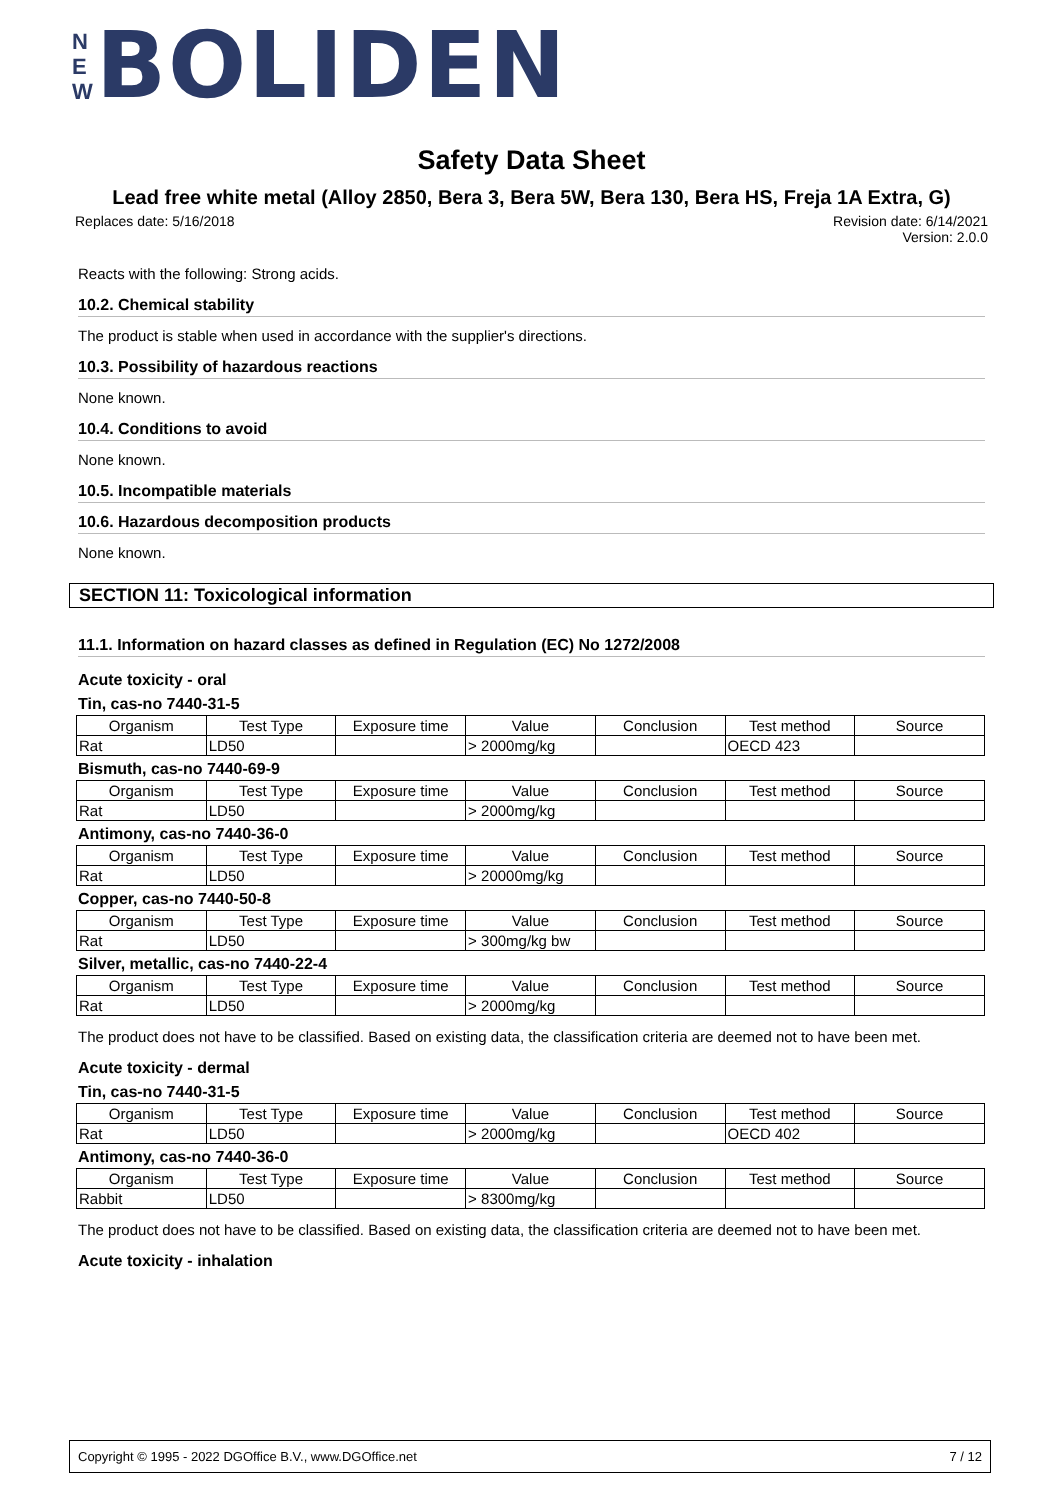N
E
W
BOLIDEN
Safety Data Sheet
Lead free white metal (Alloy 2850, Bera 3, Bera 5W, Bera 130, Bera HS, Freja 1A Extra, G)
Replaces date: 5/16/2018 Revision date: 6/14/2021
Version: 2.0.0
Reacts with the following: Strong acids.
10.2. Chemical stability
The product is stable when used in accordance with the supplier's directions.
10.3. Possibility of hazardous reactions
None known.
10.4. Conditions to avoid
None known.
10.5. Incompatible materials
10.6. Hazardous decomposition products
None known.
SECTION 11: Toxicological information
11.1. Information on hazard classes as defined in Regulation (EC) No 1272/2008
Acute toxicity - oral
Tin, cas-no 7440-31-5
| Organism | Test Type | Exposure time | Value | Conclusion | Test method | Source |
| --- | --- | --- | --- | --- | --- | --- |
| Rat | LD50 | | > 2000mg/kg | | OECD 423 | |
Bismuth, cas-no 7440-69-9
| Organism | Test Type | Exposure time | Value | Conclusion | Test method | Source |
| --- | --- | --- | --- | --- | --- | --- |
| Rat | LD50 | | > 2000mg/kg | | | |
Antimony, cas-no 7440-36-0
| Organism | Test Type | Exposure time | Value | Conclusion | Test method | Source |
| --- | --- | --- | --- | --- | --- | --- |
| Rat | LD50 | | > 20000mg/kg | | | |
Copper, cas-no 7440-50-8
| Organism | Test Type | Exposure time | Value | Conclusion | Test method | Source |
| --- | --- | --- | --- | --- | --- | --- |
| Rat | LD50 | | > 300mg/kg bw | | | |
Silver, metallic, cas-no 7440-22-4
| Organism | Test Type | Exposure time | Value | Conclusion | Test method | Source |
| --- | --- | --- | --- | --- | --- | --- |
| Rat | LD50 | | > 2000mg/kg | | | |
The product does not have to be classified. Based on existing data, the classification criteria are deemed not to have been met.
Acute toxicity - dermal
Tin, cas-no 7440-31-5
| Organism | Test Type | Exposure time | Value | Conclusion | Test method | Source |
| --- | --- | --- | --- | --- | --- | --- |
| Rat | LD50 | | > 2000mg/kg | | OECD 402 | |
Antimony, cas-no 7440-36-0
| Organism | Test Type | Exposure time | Value | Conclusion | Test method | Source |
| --- | --- | --- | --- | --- | --- | --- |
| Rabbit | LD50 | | > 8300mg/kg | | | |
The product does not have to be classified. Based on existing data, the classification criteria are deemed not to have been met.
Acute toxicity - inhalation
Copyright © 1995 - 2022 DGOffice B.V., www.DGOffice.net 7 / 12